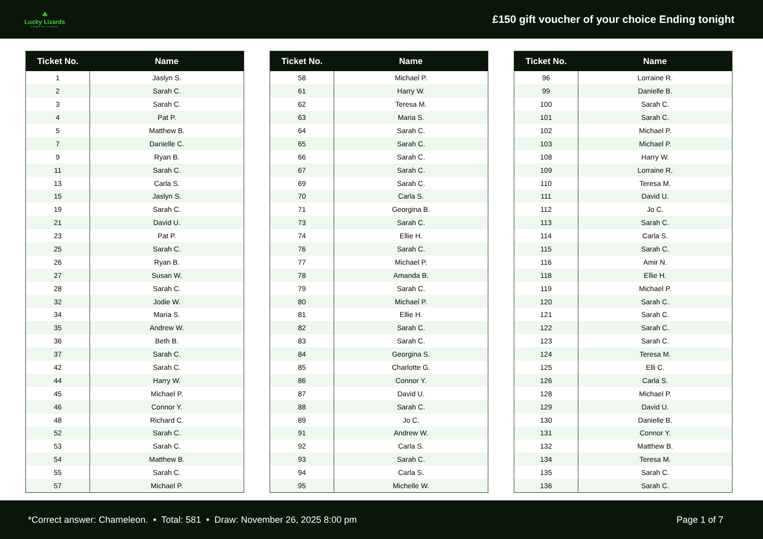☘
Lucky Lizards
COMPETITIONS
£150 gift voucher of your choice Ending tonight
| Ticket No. | Name |
| --- | --- |
| 1 | Jaslyn S. |
| 2 | Sarah C. |
| 3 | Sarah C. |
| 4 | Pat P. |
| 5 | Matthew B. |
| 7 | Danielle C. |
| 9 | Ryan B. |
| 11 | Sarah C. |
| 13 | Carla S. |
| 15 | Jaslyn S. |
| 19 | Sarah C. |
| 21 | David U. |
| 23 | Pat P. |
| 25 | Sarah C. |
| 26 | Ryan B. |
| 27 | Susan W. |
| 28 | Sarah C. |
| 32 | Jodie W. |
| 34 | Maria S. |
| 35 | Andrew W. |
| 36 | Beth B. |
| 37 | Sarah C. |
| 42 | Sarah C. |
| 44 | Harry W. |
| 45 | Michael P. |
| 46 | Connor Y. |
| 48 | Richard C. |
| 52 | Sarah C. |
| 53 | Sarah C. |
| 54 | Matthew B. |
| 55 | Sarah C. |
| 57 | Michael P. |
| Ticket No. | Name |
| --- | --- |
| 58 | Michael P. |
| 61 | Harry W. |
| 62 | Teresa M. |
| 63 | Maria S. |
| 64 | Sarah C. |
| 65 | Sarah C. |
| 66 | Sarah C. |
| 67 | Sarah C. |
| 69 | Sarah C. |
| 70 | Carla S. |
| 71 | Georgina B. |
| 73 | Sarah C. |
| 74 | Ellie H. |
| 76 | Sarah C. |
| 77 | Michael P. |
| 78 | Amanda B. |
| 79 | Sarah C. |
| 80 | Michael P. |
| 81 | Ellie H. |
| 82 | Sarah C. |
| 83 | Sarah C. |
| 84 | Georgina S. |
| 85 | Charlotte G. |
| 86 | Connor Y. |
| 87 | David U. |
| 88 | Sarah C. |
| 89 | Jo C. |
| 91 | Andrew W. |
| 92 | Carla S. |
| 93 | Sarah C. |
| 94 | Carla S. |
| 95 | Michelle W. |
| Ticket No. | Name |
| --- | --- |
| 96 | Lorraine R. |
| 99 | Danielle B. |
| 100 | Sarah C. |
| 101 | Sarah C. |
| 102 | Michael P. |
| 103 | Michael P. |
| 108 | Harry W. |
| 109 | Lorraine R. |
| 110 | Teresa M. |
| 111 | David U. |
| 112 | Jo C. |
| 113 | Sarah C. |
| 114 | Carla S. |
| 115 | Sarah C. |
| 116 | Amir N. |
| 118 | Ellie H. |
| 119 | Michael P. |
| 120 | Sarah C. |
| 121 | Sarah C. |
| 122 | Sarah C. |
| 123 | Sarah C. |
| 124 | Teresa M. |
| 125 | Elli C. |
| 126 | Carla S. |
| 128 | Michael P. |
| 129 | David U. |
| 130 | Danielle B. |
| 131 | Connor Y. |
| 132 | Matthew B. |
| 134 | Teresa M. |
| 135 | Sarah C. |
| 136 | Sarah C. |
*Correct answer: Chameleon. • Total: 581 • Draw: November 26, 2025 8:00 pm Page 1 of 7